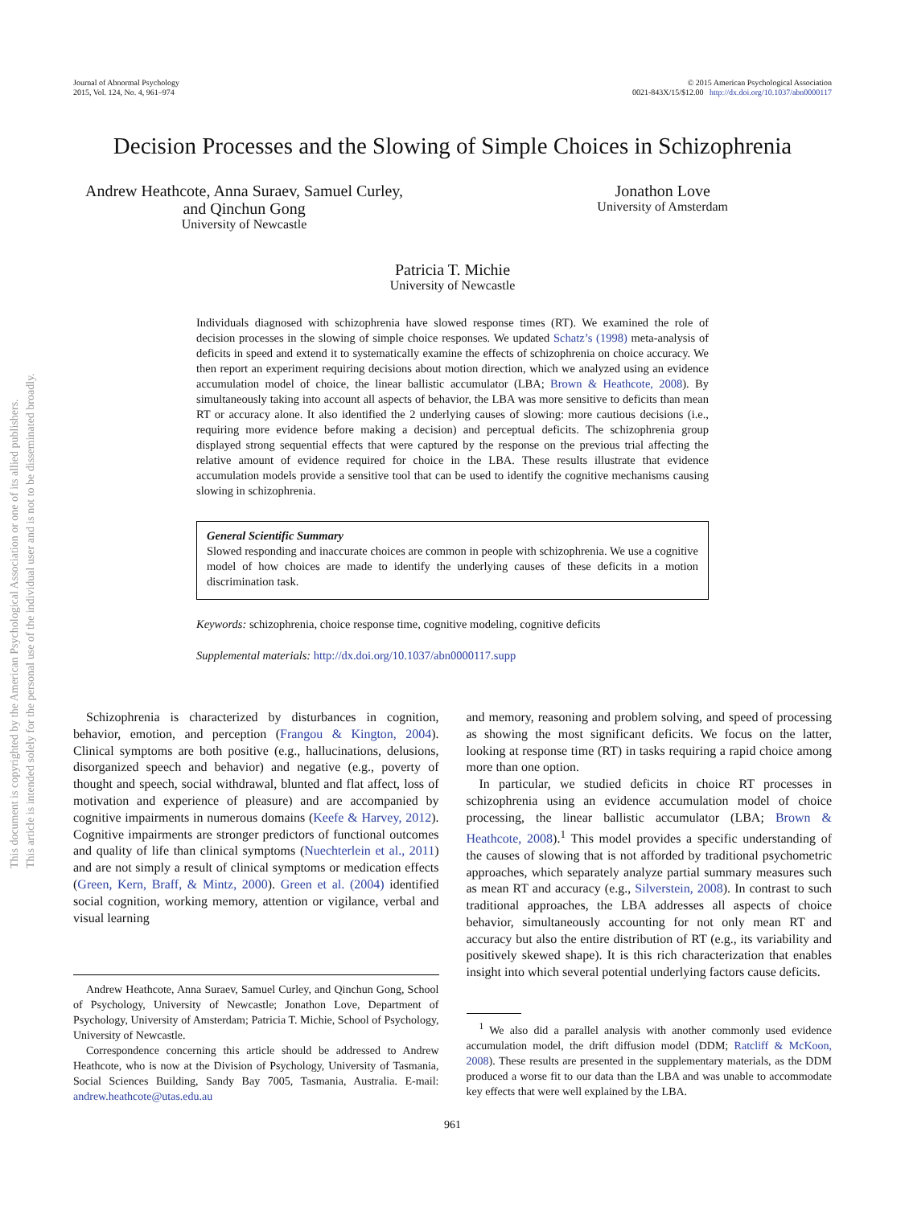This document is copyrighted by the American Psychological Association or one of its allied publishers.
This article is intended solely for the personal use of the individual user and is not to be disseminated broadly.
Journal of Abnormal Psychology
2015, Vol. 124, No. 4, 961–974
© 2015 American Psychological Association
0021-843X/15/$12.00 http://dx.doi.org/10.1037/abn0000117
Decision Processes and the Slowing of Simple Choices in Schizophrenia
Andrew Heathcote, Anna Suraev, Samuel Curley,
and Qinchun Gong
University of Newcastle
Jonathon Love
University of Amsterdam
Patricia T. Michie
University of Newcastle
Individuals diagnosed with schizophrenia have slowed response times (RT). We examined the role of decision processes in the slowing of simple choice responses. We updated Schatz’s (1998) meta-analysis of deficits in speed and extend it to systematically examine the effects of schizophrenia on choice accuracy. We then report an experiment requiring decisions about motion direction, which we analyzed using an evidence accumulation model of choice, the linear ballistic accumulator (LBA; Brown & Heathcote, 2008). By simultaneously taking into account all aspects of behavior, the LBA was more sensitive to deficits than mean RT or accuracy alone. It also identified the 2 underlying causes of slowing: more cautious decisions (i.e., requiring more evidence before making a decision) and perceptual deficits. The schizophrenia group displayed strong sequential effects that were captured by the response on the previous trial affecting the relative amount of evidence required for choice in the LBA. These results illustrate that evidence accumulation models provide a sensitive tool that can be used to identify the cognitive mechanisms causing slowing in schizophrenia.
General Scientific Summary
Slowed responding and inaccurate choices are common in people with schizophrenia. We use a cognitive model of how choices are made to identify the underlying causes of these deficits in a motion discrimination task.
Keywords: schizophrenia, choice response time, cognitive modeling, cognitive deficits
Supplemental materials: http://dx.doi.org/10.1037/abn0000117.supp
Schizophrenia is characterized by disturbances in cognition, behavior, emotion, and perception (Frangou & Kington, 2004). Clinical symptoms are both positive (e.g., hallucinations, delusions, disorganized speech and behavior) and negative (e.g., poverty of thought and speech, social withdrawal, blunted and flat affect, loss of motivation and experience of pleasure) and are accompanied by cognitive impairments in numerous domains (Keefe & Harvey, 2012). Cognitive impairments are stronger predictors of functional outcomes and quality of life than clinical symptoms (Nuechterlein et al., 2011) and are not simply a result of clinical symptoms or medication effects (Green, Kern, Braff, & Mintz, 2000). Green et al. (2004) identified social cognition, working memory, attention or vigilance, verbal and visual learning
Andrew Heathcote, Anna Suraev, Samuel Curley, and Qinchun Gong, School of Psychology, University of Newcastle; Jonathon Love, Department of Psychology, University of Amsterdam; Patricia T. Michie, School of Psychology, University of Newcastle.
Correspondence concerning this article should be addressed to Andrew Heathcote, who is now at the Division of Psychology, University of Tasmania, Social Sciences Building, Sandy Bay 7005, Tasmania, Australia. E-mail: andrew.heathcote@utas.edu.au
and memory, reasoning and problem solving, and speed of processing as showing the most significant deficits. We focus on the latter, looking at response time (RT) in tasks requiring a rapid choice among more than one option.
In particular, we studied deficits in choice RT processes in schizophrenia using an evidence accumulation model of choice processing, the linear ballistic accumulator (LBA; Brown & Heathcote, 2008).<sup>1</sup> This model provides a specific understanding of the causes of slowing that is not afforded by traditional psychometric approaches, which separately analyze partial summary measures such as mean RT and accuracy (e.g., Silverstein, 2008). In contrast to such traditional approaches, the LBA addresses all aspects of choice behavior, simultaneously accounting for not only mean RT and accuracy but also the entire distribution of RT (e.g., its variability and positively skewed shape). It is this rich characterization that enables insight into which several potential underlying factors cause deficits.
<sup>1</sup> We also did a parallel analysis with another commonly used evidence accumulation model, the drift diffusion model (DDM; Ratcliff & McKoon, 2008). These results are presented in the supplementary materials, as the DDM produced a worse fit to our data than the LBA and was unable to accommodate key effects that were well explained by the LBA.
961